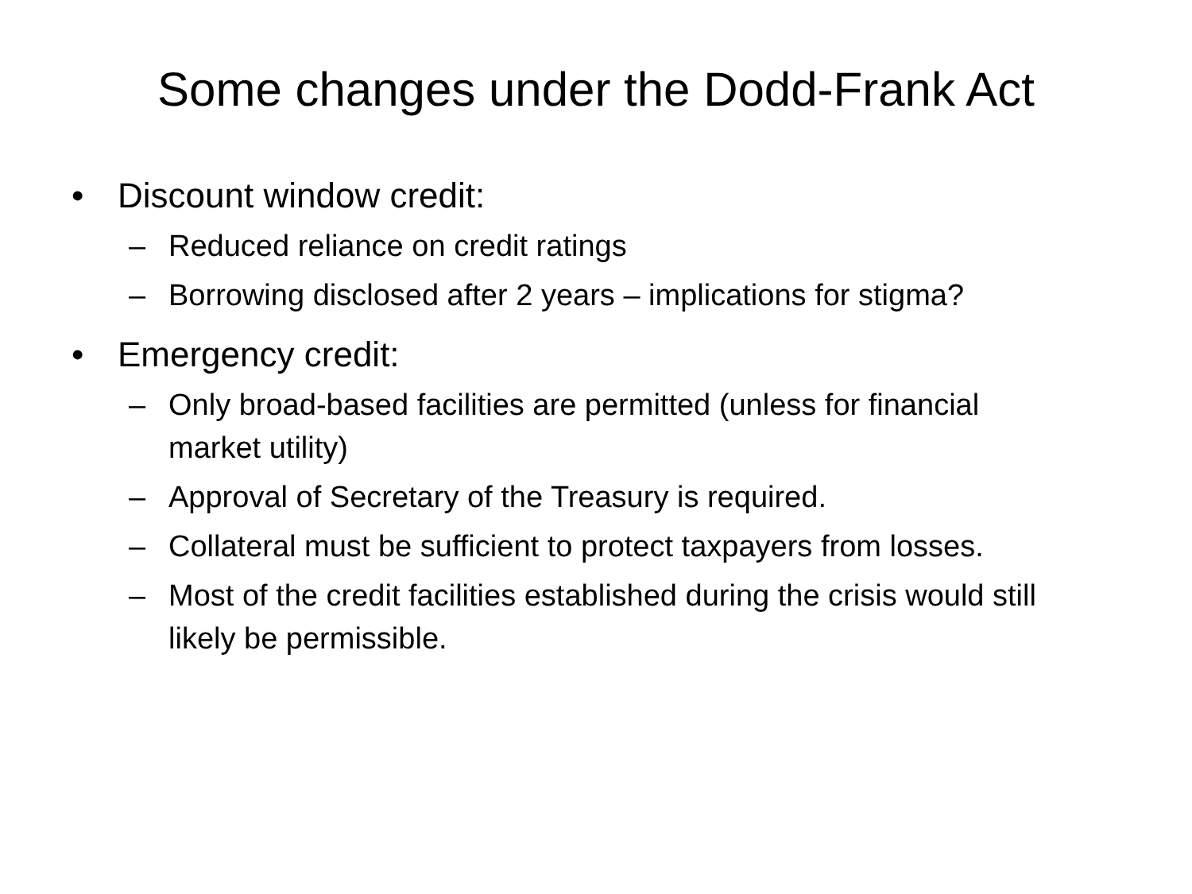Some changes under the Dodd-Frank Act
• Discount window credit:
– Reduced reliance on credit ratings
– Borrowing disclosed after 2 years – implications for stigma?
• Emergency credit:
– Only broad-based facilities are permitted (unless for financial market utility)
– Approval of Secretary of the Treasury is required.
– Collateral must be sufficient to protect taxpayers from losses.
– Most of the credit facilities established during the crisis would still likely be permissible.